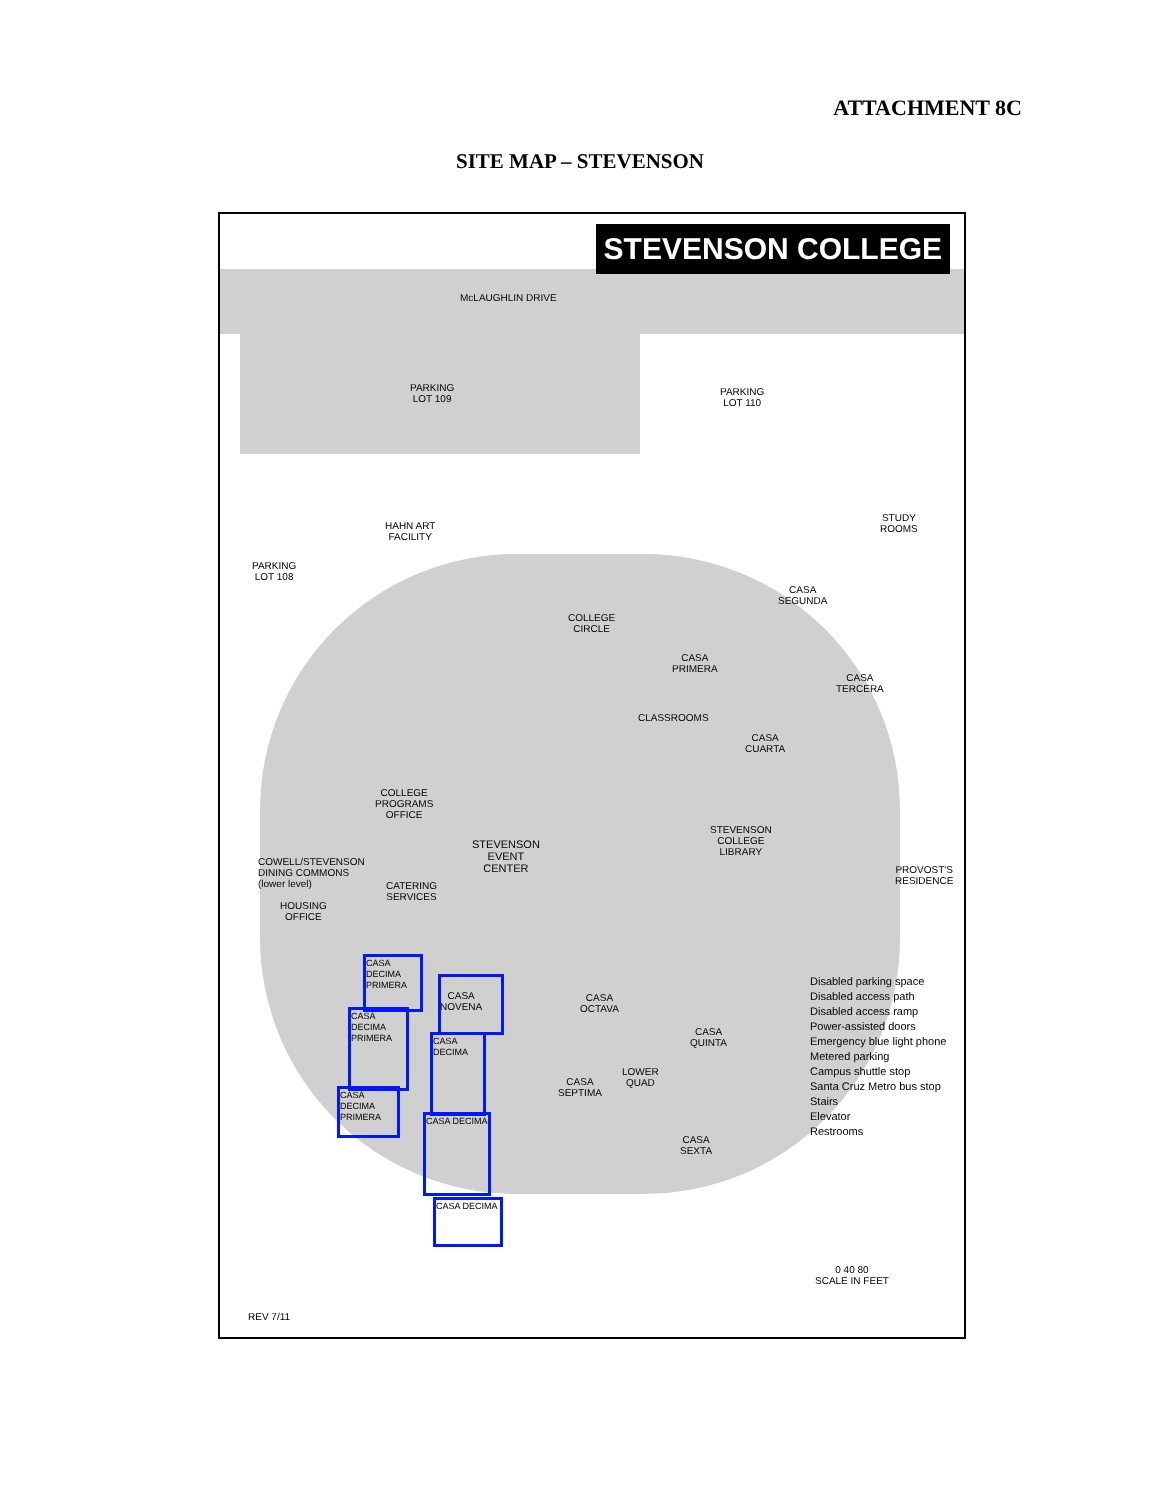ATTACHMENT 8C
SITE MAP – STEVENSON
STEVENSON COLLEGE
McLAUGHLIN DRIVE
PARKING
LOT 109
PARKING
LOT 110
HAHN ART
FACILITY
STUDY
ROOMS
PARKING
LOT 108
COLLEGE
CIRCLE
CASA
SEGUNDA
CASA
PRIMERA
CASA
TERCERA
CASA
CUARTA
CLASSROOMS
COLLEGE
PROGRAMS
OFFICE
STEVENSON
EVENT
CENTER
STEVENSON
COLLEGE
LIBRARY
COWELL/STEVENSON
DINING COMMONS
(lower level)
CATERING
SERVICES
HOUSING
OFFICE
PROVOST'S
RESIDENCE
CASA
OCTAVA
CASA
QUINTA
CASA
SEPTIMA
LOWER
QUAD
CASA
SEXTA
CASA
NOVENA
CASA DECIMA PRIMERA
CASA DECIMA PRIMERA
CASA DECIMA
CASA DECIMA PRIMERA
CASA DECIMA
CASA DECIMA
Disabled parking space
Disabled access path
Disabled access ramp
Power-assisted doors
Emergency blue light phone
Metered parking
Campus shuttle stop
Santa Cruz Metro bus stop
Stairs
Elevator
Restrooms
0 40 80
SCALE IN FEET
REV 7/11